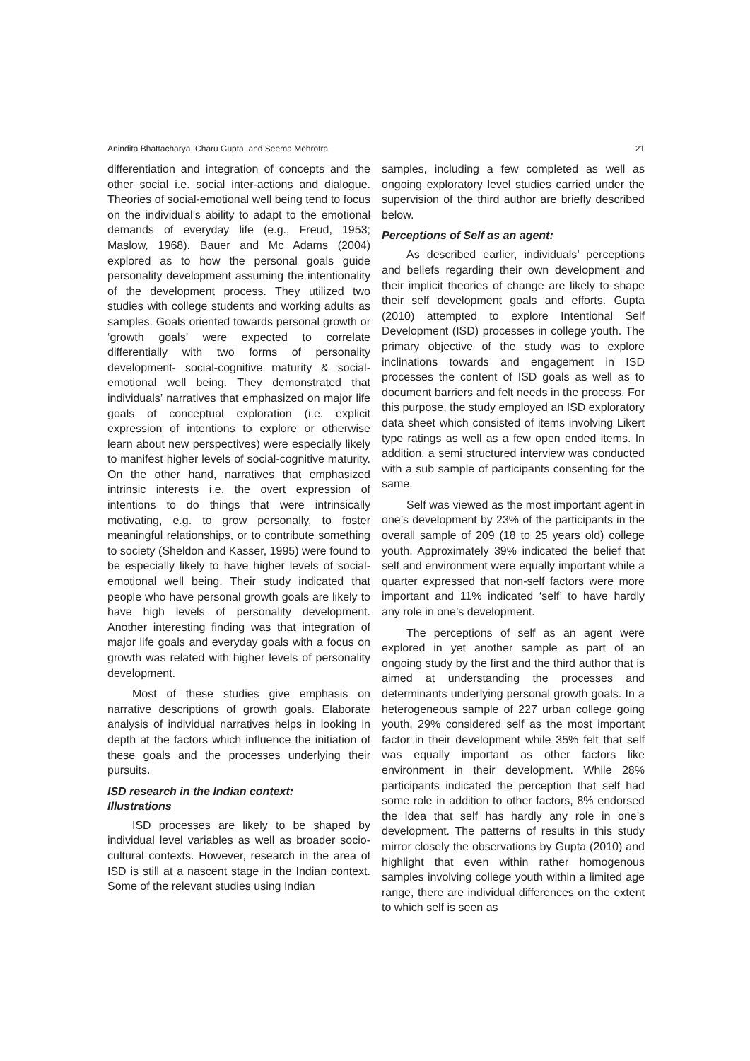Anindita Bhattacharya, Charu Gupta, and Seema Mehrotra 21
differentiation and integration of concepts and the other social i.e. social inter-actions and dialogue. Theories of social-emotional well being tend to focus on the individual’s ability to adapt to the emotional demands of everyday life (e.g., Freud, 1953; Maslow, 1968). Bauer and Mc Adams (2004) explored as to how the personal goals guide personality development assuming the intentionality of the development process. They utilized two studies with college students and working adults as samples. Goals oriented towards personal growth or ‘growth goals’ were expected to correlate differentially with two forms of personality development- social-cognitive maturity & social-emotional well being. They demonstrated that individuals’ narratives that emphasized on major life goals of conceptual exploration (i.e. explicit expression of intentions to explore or otherwise learn about new perspectives) were especially likely to manifest higher levels of social-cognitive maturity. On the other hand, narratives that emphasized intrinsic interests i.e. the overt expression of intentions to do things that were intrinsically motivating, e.g. to grow personally, to foster meaningful relationships, or to contribute something to society (Sheldon and Kasser, 1995) were found to be especially likely to have higher levels of social-emotional well being. Their study indicated that people who have personal growth goals are likely to have high levels of personality development. Another interesting finding was that integration of major life goals and everyday goals with a focus on growth was related with higher levels of personality development.
Most of these studies give emphasis on narrative descriptions of growth goals. Elaborate analysis of individual narratives helps in looking in depth at the factors which influence the initiation of these goals and the processes underlying their pursuits.
ISD research in the Indian context:
Illustrations
ISD processes are likely to be shaped by individual level variables as well as broader socio-cultural contexts. However, research in the area of ISD is still at a nascent stage in the Indian context. Some of the relevant studies using Indian
samples, including a few completed as well as ongoing exploratory level studies carried under the supervision of the third author are briefly described below.
Perceptions of Self as an agent:
As described earlier, individuals’ perceptions and beliefs regarding their own development and their implicit theories of change are likely to shape their self development goals and efforts. Gupta (2010) attempted to explore Intentional Self Development (ISD) processes in college youth. The primary objective of the study was to explore inclinations towards and engagement in ISD processes the content of ISD goals as well as to document barriers and felt needs in the process. For this purpose, the study employed an ISD exploratory data sheet which consisted of items involving Likert type ratings as well as a few open ended items. In addition, a semi structured interview was conducted with a sub sample of participants consenting for the same.
Self was viewed as the most important agent in one’s development by 23% of the participants in the overall sample of 209 (18 to 25 years old) college youth. Approximately 39% indicated the belief that self and environment were equally important while a quarter expressed that non-self factors were more important and 11% indicated ‘self’ to have hardly any role in one’s development.
The perceptions of self as an agent were explored in yet another sample as part of an ongoing study by the first and the third author that is aimed at understanding the processes and determinants underlying personal growth goals. In a heterogeneous sample of 227 urban college going youth, 29% considered self as the most important factor in their development while 35% felt that self was equally important as other factors like environment in their development. While 28% participants indicated the perception that self had some role in addition to other factors, 8% endorsed the idea that self has hardly any role in one’s development. The patterns of results in this study mirror closely the observations by Gupta (2010) and highlight that even within rather homogenous samples involving college youth within a limited age range, there are individual differences on the extent to which self is seen as